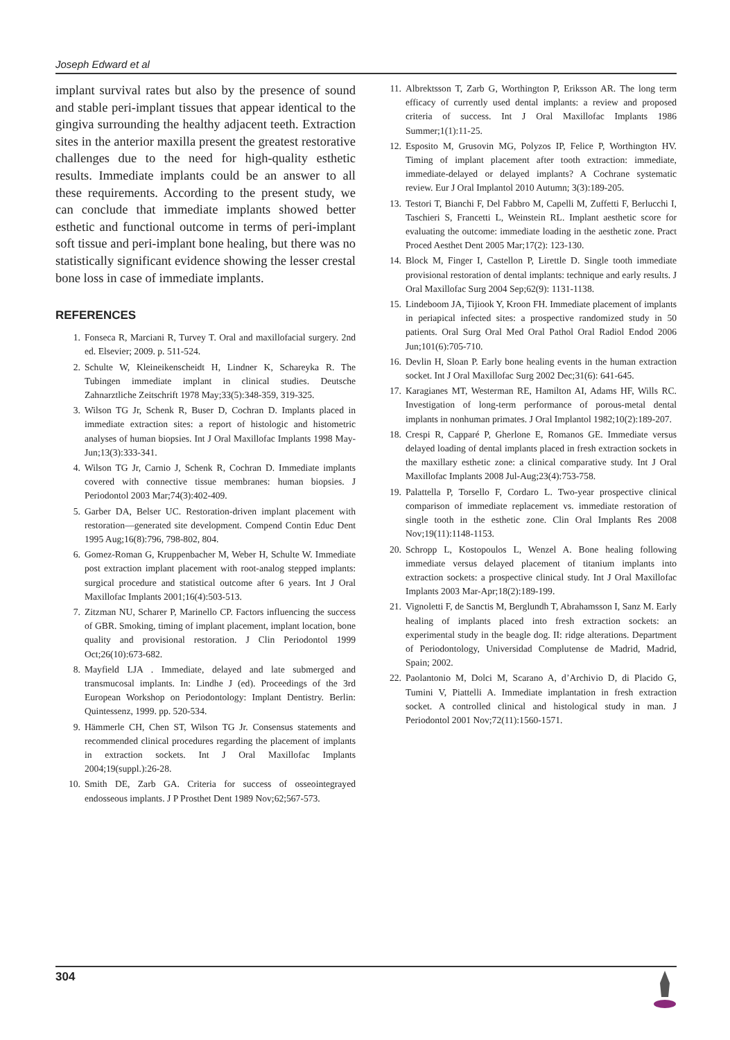Joseph Edward et al
implant survival rates but also by the presence of sound and stable peri-implant tissues that appear identical to the gingiva surrounding the healthy adjacent teeth. Extraction sites in the anterior maxilla present the greatest restorative challenges due to the need for high-quality esthetic results. Immediate implants could be an answer to all these requirements. According to the present study, we can conclude that immediate implants showed better esthetic and functional outcome in terms of peri-implant soft tissue and peri-implant bone healing, but there was no statistically significant evidence showing the lesser crestal bone loss in case of immediate implants.
REFERENCES
1. Fonseca R, Marciani R, Turvey T. Oral and maxillofacial surgery. 2nd ed. Elsevier; 2009. p. 511-524.
2. Schulte W, Kleineikenscheidt H, Lindner K, Schareyka R. The Tubingen immediate implant in clinical studies. Deutsche Zahnarztliche Zeitschrift 1978 May;33(5):348-359, 319-325.
3. Wilson TG Jr, Schenk R, Buser D, Cochran D. Implants placed in immediate extraction sites: a report of histologic and histometric analyses of human biopsies. Int J Oral Maxillofac Implants 1998 May-Jun;13(3):333-341.
4. Wilson TG Jr, Carnio J, Schenk R, Cochran D. Immediate implants covered with connective tissue membranes: human biopsies. J Periodontol 2003 Mar;74(3):402-409.
5. Garber DA, Belser UC. Restoration-driven implant placement with restoration—generated site development. Compend Contin Educ Dent 1995 Aug;16(8):796, 798-802, 804.
6. Gomez-Roman G, Kruppenbacher M, Weber H, Schulte W. Immediate post extraction implant placement with root-analog stepped implants: surgical procedure and statistical outcome after 6 years. Int J Oral Maxillofac Implants 2001;16(4):503-513.
7. Zitzman NU, Scharer P, Marinello CP. Factors influencing the success of GBR. Smoking, timing of implant placement, implant location, bone quality and provisional restoration. J Clin Periodontol 1999 Oct;26(10):673-682.
8. Mayfield LJA . Immediate, delayed and late submerged and transmucosal implants. In: Lindhe J (ed). Proceedings of the 3rd European Workshop on Periodontology: Implant Dentistry. Berlin: Quintessenz, 1999. pp. 520-534.
9. Hämmerle CH, Chen ST, Wilson TG Jr. Consensus statements and recommended clinical procedures regarding the placement of implants in extraction sockets. Int J Oral Maxillofac Implants 2004;19(suppl.):26-28.
10. Smith DE, Zarb GA. Criteria for success of osseointegrayed endosseous implants. J P Prosthet Dent 1989 Nov;62;567-573.
11. Albrektsson T, Zarb G, Worthington P, Eriksson AR. The long term efficacy of currently used dental implants: a review and proposed criteria of success. Int J Oral Maxillofac Implants 1986 Summer;1(1):11-25.
12. Esposito M, Grusovin MG, Polyzos IP, Felice P, Worthington HV. Timing of implant placement after tooth extraction: immediate, immediate-delayed or delayed implants? A Cochrane systematic review. Eur J Oral Implantol 2010 Autumn; 3(3):189-205.
13. Testori T, Bianchi F, Del Fabbro M, Capelli M, Zuffetti F, Berlucchi I, Taschieri S, Francetti L, Weinstein RL. Implant aesthetic score for evaluating the outcome: immediate loading in the aesthetic zone. Pract Proced Aesthet Dent 2005 Mar;17(2): 123-130.
14. Block M, Finger I, Castellon P, Lirettle D. Single tooth immediate provisional restoration of dental implants: technique and early results. J Oral Maxillofac Surg 2004 Sep;62(9): 1131-1138.
15. Lindeboom JA, Tijiook Y, Kroon FH. Immediate placement of implants in periapical infected sites: a prospective randomized study in 50 patients. Oral Surg Oral Med Oral Pathol Oral Radiol Endod 2006 Jun;101(6):705-710.
16. Devlin H, Sloan P. Early bone healing events in the human extraction socket. Int J Oral Maxillofac Surg 2002 Dec;31(6): 641-645.
17. Karagianes MT, Westerman RE, Hamilton AI, Adams HF, Wills RC. Investigation of long-term performance of porous-metal dental implants in nonhuman primates. J Oral Implantol 1982;10(2):189-207.
18. Crespi R, Capparé P, Gherlone E, Romanos GE. Immediate versus delayed loading of dental implants placed in fresh extraction sockets in the maxillary esthetic zone: a clinical comparative study. Int J Oral Maxillofac Implants 2008 Jul-Aug;23(4):753-758.
19. Palattella P, Torsello F, Cordaro L. Two-year prospective clinical comparison of immediate replacement vs. immediate restoration of single tooth in the esthetic zone. Clin Oral Implants Res 2008 Nov;19(11):1148-1153.
20. Schropp L, Kostopoulos L, Wenzel A. Bone healing following immediate versus delayed placement of titanium implants into extraction sockets: a prospective clinical study. Int J Oral Maxillofac Implants 2003 Mar-Apr;18(2):189-199.
21. Vignoletti F, de Sanctis M, Berglundh T, Abrahamsson I, Sanz M. Early healing of implants placed into fresh extraction sockets: an experimental study in the beagle dog. II: ridge alterations. Department of Periodontology, Universidad Complutense de Madrid, Madrid, Spain; 2002.
22. Paolantonio M, Dolci M, Scarano A, d’Archivio D, di Placido G, Tumini V, Piattelli A. Immediate implantation in fresh extraction socket. A controlled clinical and histological study in man. J Periodontol 2001 Nov;72(11):1560-1571.
304